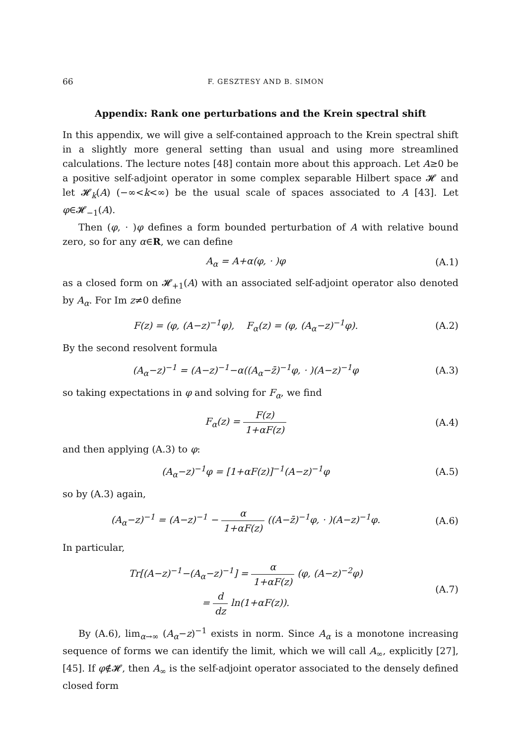66 F. GESZTESY AND B. SIMON
Appendix: Rank one perturbations and the Krein spectral shift
In this appendix, we will give a self-contained approach to the Krein spectral shift in a slightly more general setting than usual and using more streamlined calculations. The lecture notes [48] contain more about this approach. Let A≥0 be a positive self-adjoint operator in some complex separable Hilbert space 𝓗 and let 𝓗<sub>k</sub>(A) (−∞<k<∞) be the usual scale of spaces associated to A [43]. Let φ∈𝓗<sub>−1</sub>(A).
Then (φ, · )φ defines a form bounded perturbation of A with relative bound zero, so for any α∈R, we can define
A<sub>α</sub> = A+α(φ, · )φ (A.1)
as a closed form on 𝓗<sub>+1</sub>(A) with an associated self-adjoint operator also denoted by A<sub>α</sub>. For Im z≠0 define
F(z) = (φ, (A−z)<sup>−1</sup>φ), F<sub>α</sub>(z) = (φ, (A<sub>α</sub>−z)<sup>−1</sup>φ).
(A.2)
By the second resolvent formula
(A<sub>α</sub>−z)<sup>−1</sup> = (A−z)<sup>−1</sup>−α((A<sub>α</sub>−z̄)<sup>−1</sup>φ, · )(A−z)<sup>−1</sup>φ
(A.3)
so taking expectations in φ and solving for F<sub>α</sub>, we find
F<sub>α</sub>(z) = F(z) 1+αF(z) (A.4)
and then applying (A.3) to φ:
(A<sub>α</sub>−z)<sup>−1</sup>φ = [1+αF(z)]<sup>−1</sup>(A−z)<sup>−1</sup>φ
(A.5)
so by (A.3) again,
(A<sub>α</sub>−z)<sup>−1</sup> = (A−z)<sup>−1</sup> − α 1+αF(z) ((A−z̄)<sup>−1</sup>φ, · )(A−z)<sup>−1</sup>φ.
(A.6)
In particular,
Tr[(A−z)<sup>−1</sup>−(A<sub>α</sub>−z)<sup>−1</sup>] = α 1+αF(z) (φ, (A−z)<sup>−2</sup>φ)
= d dz ln(1+αF(z)).
(A.7)
By (A.6), lim<sub>α→∞</sub> (A<sub>α</sub>−z)<sup>−1</sup> exists in norm. Since A<sub>α</sub> is a monotone increasing sequence of forms we can identify the limit, which we will call A<sub>∞</sub>, explicitly [27], [45]. If φ∉𝓗, then A<sub>∞</sub> is the self-adjoint operator associated to the densely defined closed form